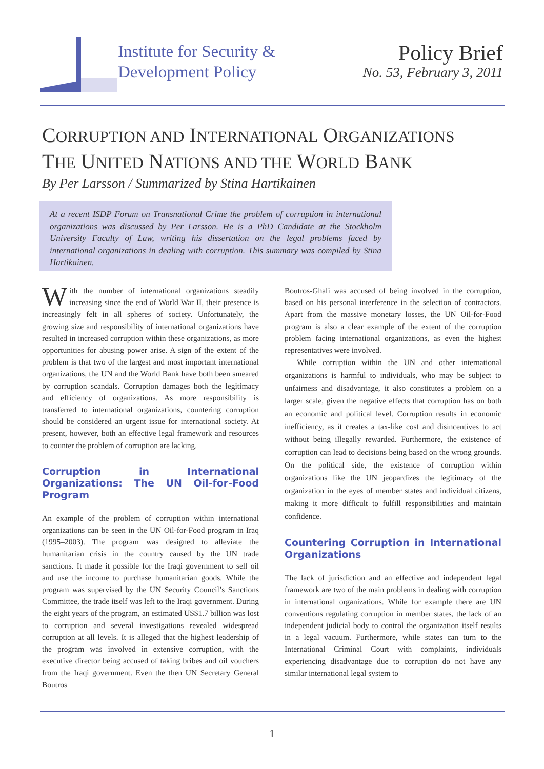Institute for Security &
Development Policy
Policy Brief
No. 53, February 3, 2011
CORRUPTION AND INTERNATIONAL ORGANIZATIONS
THE UNITED NATIONS AND THE WORLD BANK
By Per Larsson / Summarized by Stina Hartikainen
At a recent ISDP Forum on Transnational Crime the problem of corruption in international organizations was discussed by Per Larsson. He is a PhD Candidate at the Stockholm University Faculty of Law, writing his dissertation on the legal problems faced by international organizations in dealing with corruption. This summary was compiled by Stina Hartikainen.
With the number of international organizations steadily increasing since the end of World War II, their presence is increasingly felt in all spheres of society. Unfortunately, the growing size and responsibility of international organizations have resulted in increased corruption within these organizations, as more opportunities for abusing power arise. A sign of the extent of the problem is that two of the largest and most important international organizations, the UN and the World Bank have both been smeared by corruption scandals. Corruption damages both the legitimacy and efficiency of organizations. As more responsibility is transferred to international organizations, countering corruption should be considered an urgent issue for international society. At present, however, both an effective legal framework and resources to counter the problem of corruption are lacking.
Corruption in International Organizations: The UN Oil-for-Food Program
An example of the problem of corruption within international organizations can be seen in the UN Oil-for-Food program in Iraq (1995–2003). The program was designed to alleviate the humanitarian crisis in the country caused by the UN trade sanctions. It made it possible for the Iraqi government to sell oil and use the income to purchase humanitarian goods. While the program was supervised by the UN Security Council’s Sanctions Committee, the trade itself was left to the Iraqi government. During the eight years of the program, an estimated US$1.7 billion was lost to corruption and several investigations revealed widespread corruption at all levels. It is alleged that the highest leadership of the program was involved in extensive corruption, with the executive director being accused of taking bribes and oil vouchers from the Iraqi government. Even the then UN Secretary General Boutros
Boutros-Ghali was accused of being involved in the corruption, based on his personal interference in the selection of contractors. Apart from the massive monetary losses, the UN Oil-for-Food program is also a clear example of the extent of the corruption problem facing international organizations, as even the highest representatives were involved.
While corruption within the UN and other international organizations is harmful to individuals, who may be subject to unfairness and disadvantage, it also constitutes a problem on a larger scale, given the negative effects that corruption has on both an economic and political level. Corruption results in economic inefficiency, as it creates a tax-like cost and disincentives to act without being illegally rewarded. Furthermore, the existence of corruption can lead to decisions being based on the wrong grounds. On the political side, the existence of corruption within organizations like the UN jeopardizes the legitimacy of the organization in the eyes of member states and individual citizens, making it more difficult to fulfill responsibilities and maintain confidence.
Countering Corruption in International Organizations
The lack of jurisdiction and an effective and independent legal framework are two of the main problems in dealing with corruption in international organizations. While for example there are UN conventions regulating corruption in member states, the lack of an independent judicial body to control the organization itself results in a legal vacuum. Furthermore, while states can turn to the International Criminal Court with complaints, individuals experiencing disadvantage due to corruption do not have any similar international legal system to
1